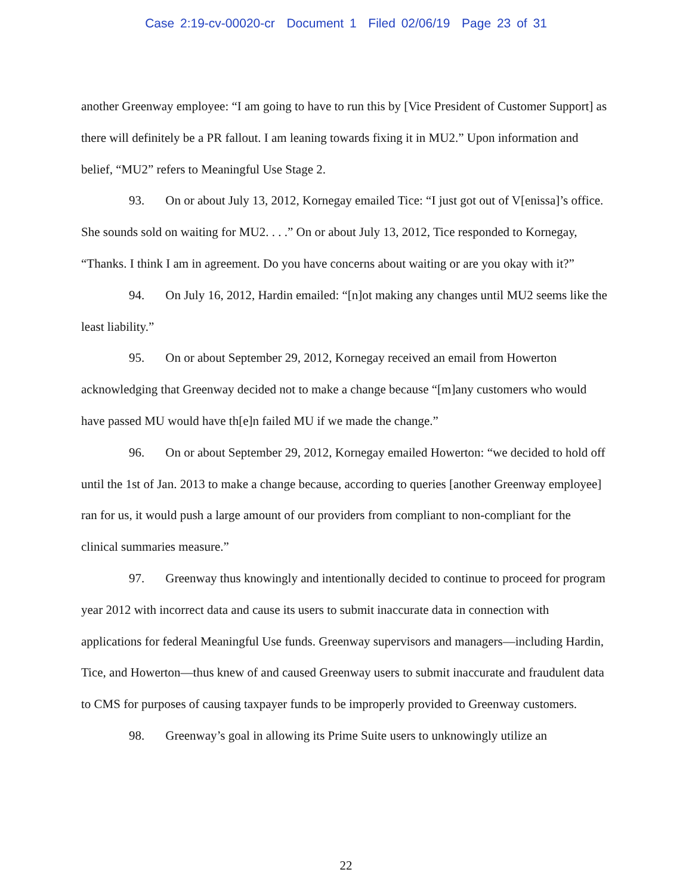Case 2:19-cv-00020-cr Document 1 Filed 02/06/19 Page 23 of 31
another Greenway employee: “I am going to have to run this by [Vice President of Customer Support] as there will definitely be a PR fallout. I am leaning towards fixing it in MU2.” Upon information and belief, “MU2” refers to Meaningful Use Stage 2.
93. On or about July 13, 2012, Kornegay emailed Tice: “I just got out of V[enissa]’s office. She sounds sold on waiting for MU2. . . .” On or about July 13, 2012, Tice responded to Kornegay, “Thanks. I think I am in agreement. Do you have concerns about waiting or are you okay with it?”
94. On July 16, 2012, Hardin emailed: “[n]ot making any changes until MU2 seems like the least liability.”
95. On or about September 29, 2012, Kornegay received an email from Howerton acknowledging that Greenway decided not to make a change because “[m]any customers who would have passed MU would have th[e]n failed MU if we made the change.”
96. On or about September 29, 2012, Kornegay emailed Howerton: “we decided to hold off until the 1st of Jan. 2013 to make a change because, according to queries [another Greenway employee] ran for us, it would push a large amount of our providers from compliant to non-compliant for the clinical summaries measure.”
97. Greenway thus knowingly and intentionally decided to continue to proceed for program year 2012 with incorrect data and cause its users to submit inaccurate data in connection with applications for federal Meaningful Use funds. Greenway supervisors and managers—including Hardin, Tice, and Howerton—thus knew of and caused Greenway users to submit inaccurate and fraudulent data to CMS for purposes of causing taxpayer funds to be improperly provided to Greenway customers.
98. Greenway’s goal in allowing its Prime Suite users to unknowingly utilize an
22